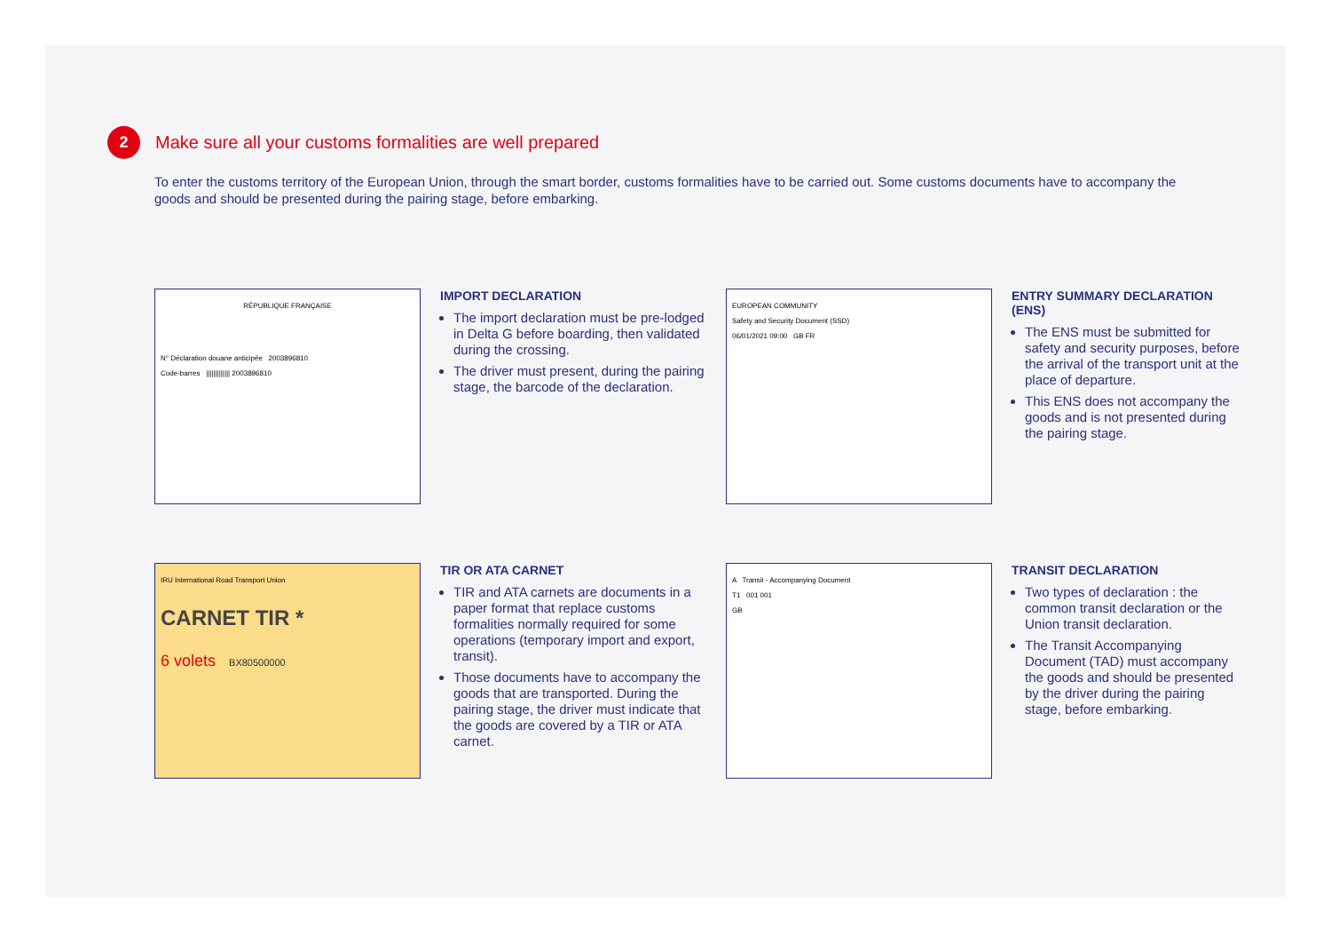2
Make sure all your customs formalities are well prepared
To enter the customs territory of the European Union, through the smart border, customs formalities have to be carried out. Some customs documents have to accompany the goods and should be presented during the pairing stage, before embarking.
RÉPUBLIQUE FRANÇAISE
N° Déclaration douane anticipée 2003896810
Code-barres ||||||||||||| 2003896810
IMPORT DECLARATION
The import declaration must be pre-lodged in Delta G before boarding, then validated during the crossing.
The driver must present, during the pairing stage, the barcode of the declaration.
EUROPEAN COMMUNITY
Safety and Security Document (SSD)
06/01/2021 09:00 GB FR
ENTRY SUMMARY DECLARATION (ENS)
The ENS must be submitted for safety and security purposes, before the arrival of the transport unit at the place of departure.
This ENS does not accompany the goods and is not presented during the pairing stage.
IRU International Road Transport Union
CARNET TIR *
6 volets BX80500000
TIR OR ATA CARNET
TIR and ATA carnets are documents in a paper format that replace customs formalities normally required for some operations (temporary import and export, transit).
Those documents have to accompany the goods that are transported. During the pairing stage, the driver must indicate that the goods are covered by a TIR or ATA carnet.
A Transit - Accompanying Document
T1 001 001
GB
TRANSIT DECLARATION
Two types of declaration : the common transit declaration or the Union transit declaration.
The Transit Accompanying Document (TAD) must accompany the goods and should be presented by the driver during the pairing stage, before embarking.